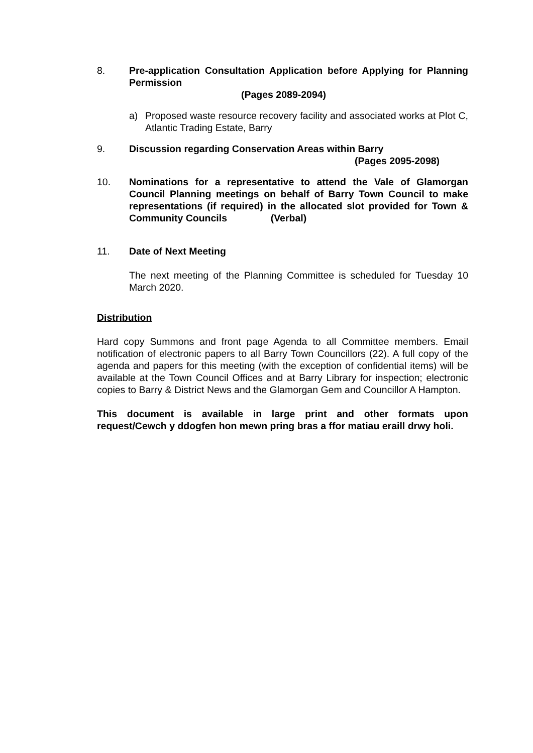8. Pre-application Consultation Application before Applying for Planning Permission
(Pages 2089-2094)
a) Proposed waste resource recovery facility and associated works at Plot C, Atlantic Trading Estate, Barry
9. Discussion regarding Conservation Areas within Barry
(Pages 2095-2098)
10. Nominations for a representative to attend the Vale of Glamorgan Council Planning meetings on behalf of Barry Town Council to make representations (if required) in the allocated slot provided for Town & Community Councils (Verbal)
11. Date of Next Meeting
The next meeting of the Planning Committee is scheduled for Tuesday 10 March 2020.
Distribution
Hard copy Summons and front page Agenda to all Committee members. Email notification of electronic papers to all Barry Town Councillors (22). A full copy of the agenda and papers for this meeting (with the exception of confidential items) will be available at the Town Council Offices and at Barry Library for inspection; electronic copies to Barry & District News and the Glamorgan Gem and Councillor A Hampton.
This document is available in large print and other formats upon request/Cewch y ddogfen hon mewn pring bras a ffor matiau eraill drwy holi.